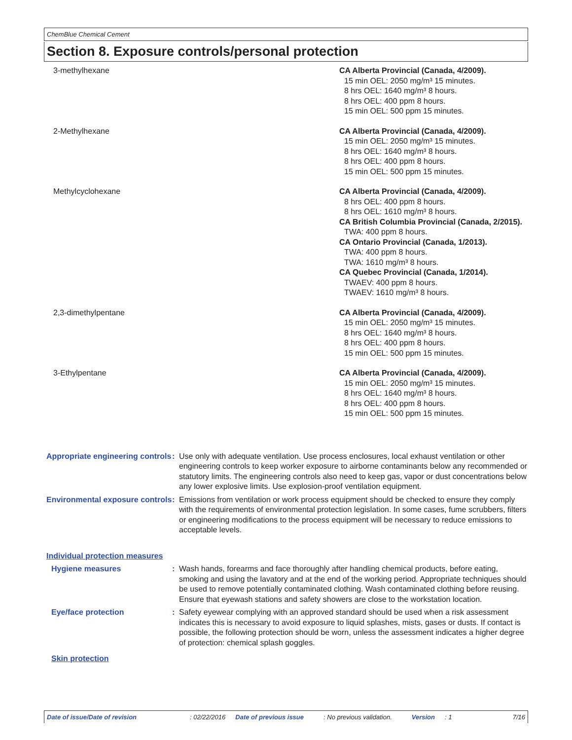ChemBlue Chemical Cement
Section 8. Exposure controls/personal protection
| 3-methylhexane | CA Alberta Provincial (Canada, 4/2009). 15 min OEL: 2050 mg/m³ 15 minutes. 8 hrs OEL: 1640 mg/m³ 8 hours. 8 hrs OEL: 400 ppm 8 hours. 15 min OEL: 500 ppm 15 minutes. |
| 2-Methylhexane | CA Alberta Provincial (Canada, 4/2009). 15 min OEL: 2050 mg/m³ 15 minutes. 8 hrs OEL: 1640 mg/m³ 8 hours. 8 hrs OEL: 400 ppm 8 hours. 15 min OEL: 500 ppm 15 minutes. |
| Methylcyclohexane | CA Alberta Provincial (Canada, 4/2009). 8 hrs OEL: 400 ppm 8 hours. 8 hrs OEL: 1610 mg/m³ 8 hours. CA British Columbia Provincial (Canada, 2/2015). TWA: 400 ppm 8 hours. CA Ontario Provincial (Canada, 1/2013). TWA: 400 ppm 8 hours. TWA: 1610 mg/m³ 8 hours. CA Quebec Provincial (Canada, 1/2014). TWAEV: 400 ppm 8 hours. TWAEV: 1610 mg/m³ 8 hours. |
| 2,3-dimethylpentane | CA Alberta Provincial (Canada, 4/2009). 15 min OEL: 2050 mg/m³ 15 minutes. 8 hrs OEL: 1640 mg/m³ 8 hours. 8 hrs OEL: 400 ppm 8 hours. 15 min OEL: 500 ppm 15 minutes. |
| 3-Ethylpentane | CA Alberta Provincial (Canada, 4/2009). 15 min OEL: 2050 mg/m³ 15 minutes. 8 hrs OEL: 1640 mg/m³ 8 hours. 8 hrs OEL: 400 ppm 8 hours. 15 min OEL: 500 ppm 15 minutes. |
| Appropriate engineering controls | : | Use only with adequate ventilation. Use process enclosures, local exhaust ventilation or other engineering controls to keep worker exposure to airborne contaminants below any recommended or statutory limits. The engineering controls also need to keep gas, vapor or dust concentrations below any lower explosive limits. Use explosion-proof ventilation equipment. |
| Environmental exposure controls | : | Emissions from ventilation or work process equipment should be checked to ensure they comply with the requirements of environmental protection legislation. In some cases, fume scrubbers, filters or engineering modifications to the process equipment will be necessary to reduce emissions to acceptable levels. |
| Individual protection measures | | |
| Hygiene measures | : | Wash hands, forearms and face thoroughly after handling chemical products, before eating, smoking and using the lavatory and at the end of the working period. Appropriate techniques should be used to remove potentially contaminated clothing. Wash contaminated clothing before reusing. Ensure that eyewash stations and safety showers are close to the workstation location. |
| Eye/face protection | : | Safety eyewear complying with an approved standard should be used when a risk assessment indicates this is necessary to avoid exposure to liquid splashes, mists, gases or dusts. If contact is possible, the following protection should be worn, unless the assessment indicates a higher degree of protection: chemical splash goggles. |
| Skin protection | | |
Date of issue/Date of revision: 02/22/2016 Date of previous issue: No previous validation. Version: 1 7/16